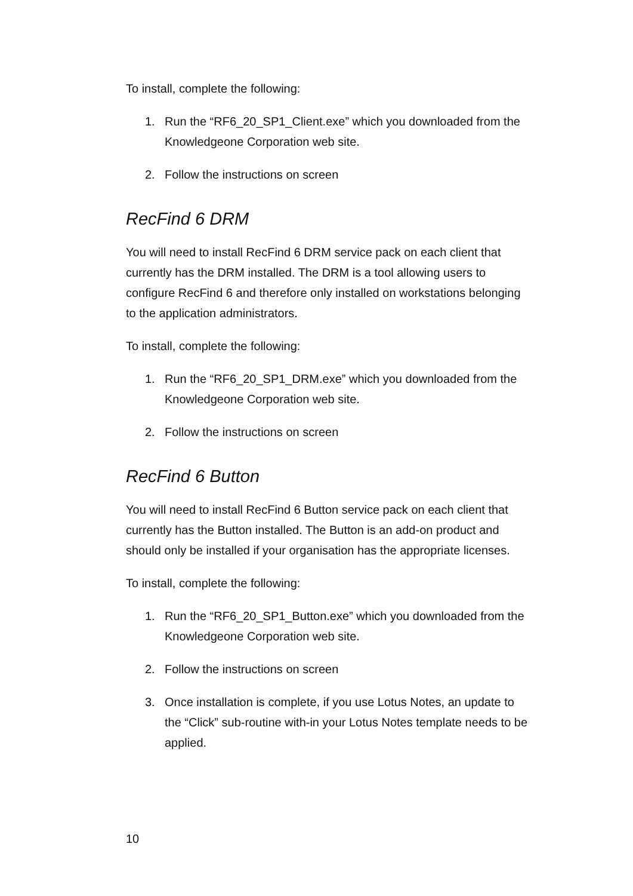To install, complete the following:
1. Run the “RF6_20_SP1_Client.exe” which you downloaded from the Knowledgeone Corporation web site.
2. Follow the instructions on screen
RecFind 6 DRM
You will need to install RecFind 6 DRM service pack on each client that currently has the DRM installed. The DRM is a tool allowing users to configure RecFind 6 and therefore only installed on workstations belonging to the application administrators.
To install, complete the following:
1. Run the “RF6_20_SP1_DRM.exe” which you downloaded from the Knowledgeone Corporation web site.
2. Follow the instructions on screen
RecFind 6 Button
You will need to install RecFind 6 Button service pack on each client that currently has the Button installed. The Button is an add-on product and should only be installed if your organisation has the appropriate licenses.
To install, complete the following:
1. Run the “RF6_20_SP1_Button.exe” which you downloaded from the Knowledgeone Corporation web site.
2. Follow the instructions on screen
3. Once installation is complete, if you use Lotus Notes, an update to the “Click” sub-routine with-in your Lotus Notes template needs to be applied.
10